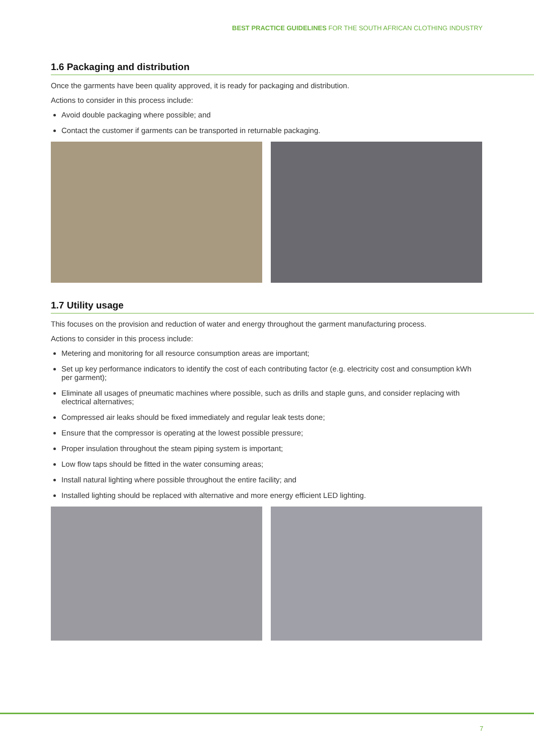BEST PRACTICE GUIDELINES FOR THE SOUTH AFRICAN CLOTHING INDUSTRY
1.6 Packaging and distribution
Once the garments have been quality approved, it is ready for packaging and distribution.
Actions to consider in this process include:
Avoid double packaging where possible; and
Contact the customer if garments can be transported in returnable packaging.
1.7 Utility usage
This focuses on the provision and reduction of water and energy throughout the garment manufacturing process.
Actions to consider in this process include:
Metering and monitoring for all resource consumption areas are important;
Set up key performance indicators to identify the cost of each contributing factor (e.g. electricity cost and consumption kWh per garment);
Eliminate all usages of pneumatic machines where possible, such as drills and staple guns, and consider replacing with electrical alternatives;
Compressed air leaks should be fixed immediately and regular leak tests done;
Ensure that the compressor is operating at the lowest possible pressure;
Proper insulation throughout the steam piping system is important;
Low flow taps should be fitted in the water consuming areas;
Install natural lighting where possible throughout the entire facility; and
Installed lighting should be replaced with alternative and more energy efficient LED lighting.
7